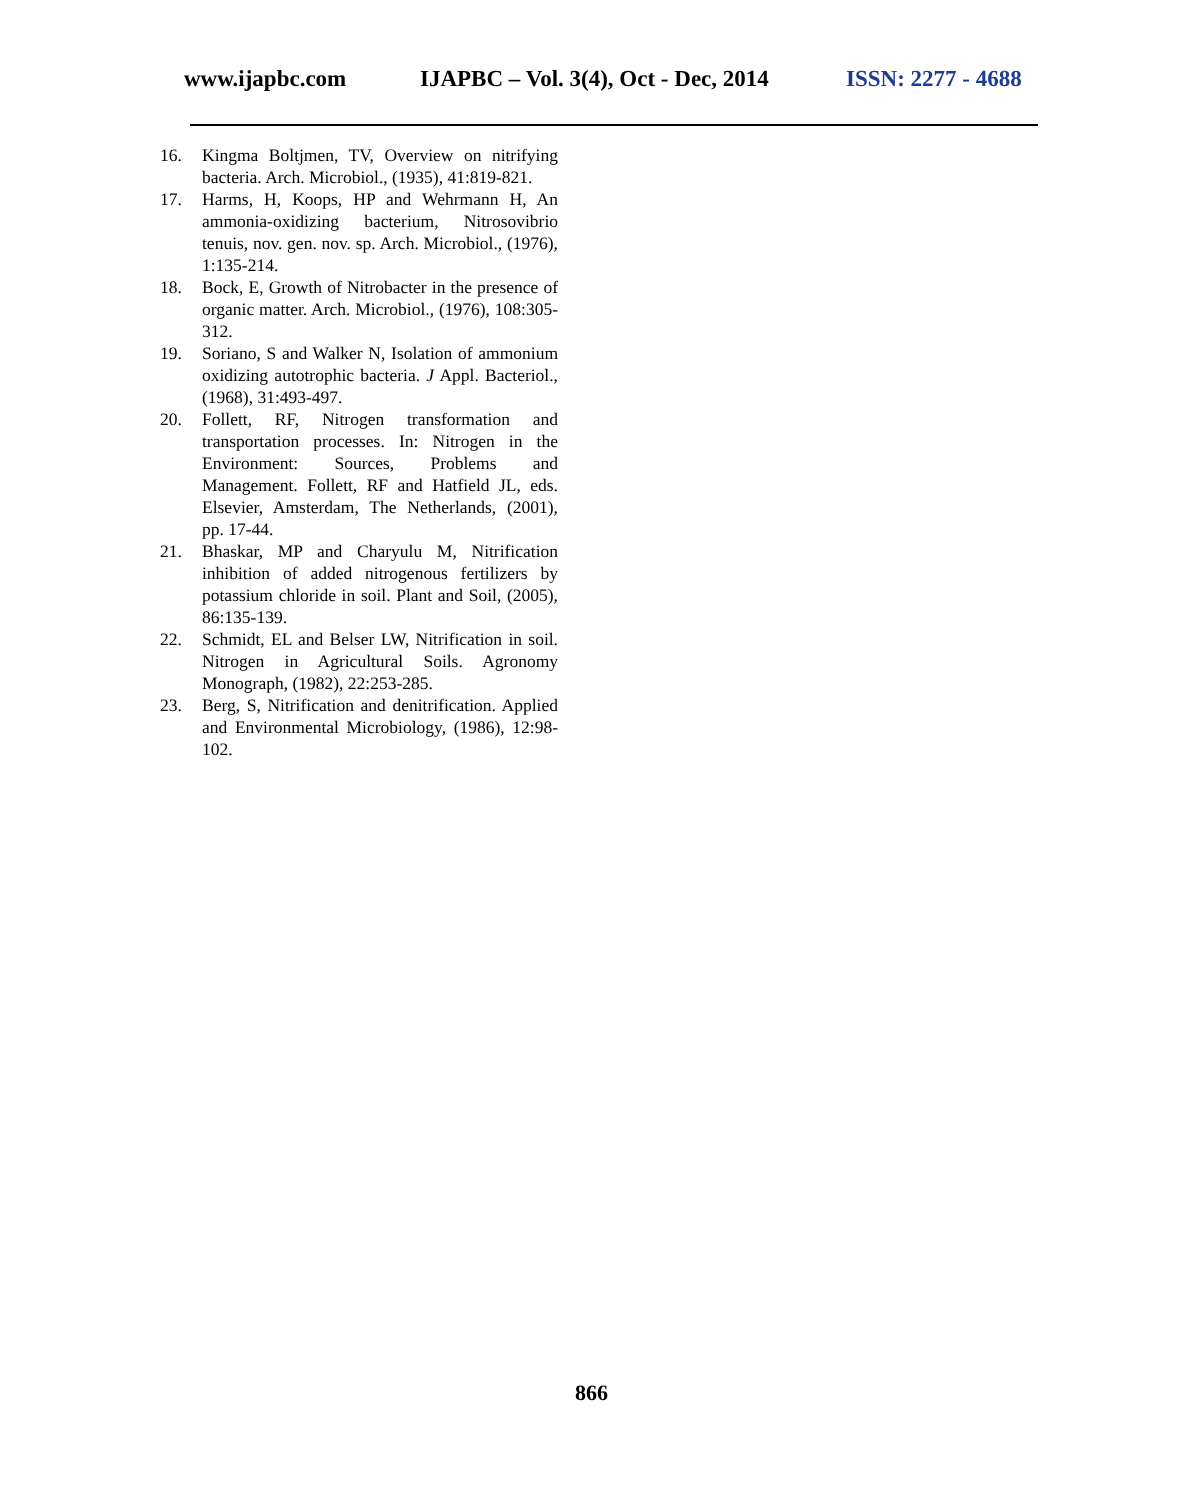www.ijapbc.com IJAPBC – Vol. 3(4), Oct - Dec, 2014 ISSN: 2277 - 4688
16. Kingma Boltjmen, TV, Overview on nitrifying bacteria. Arch. Microbiol., (1935), 41:819-821.
17. Harms, H, Koops, HP and Wehrmann H, An ammonia-oxidizing bacterium, Nitrosovibrio tenuis, nov. gen. nov. sp. Arch. Microbiol., (1976), 1:135-214.
18. Bock, E, Growth of Nitrobacter in the presence of organic matter. Arch. Microbiol., (1976), 108:305-312.
19. Soriano, S and Walker N, Isolation of ammonium oxidizing autotrophic bacteria. J Appl. Bacteriol., (1968), 31:493-497.
20. Follett, RF, Nitrogen transformation and transportation processes. In: Nitrogen in the Environment: Sources, Problems and Management. Follett, RF and Hatfield JL, eds. Elsevier, Amsterdam, The Netherlands, (2001), pp. 17-44.
21. Bhaskar, MP and Charyulu M, Nitrification inhibition of added nitrogenous fertilizers by potassium chloride in soil. Plant and Soil, (2005), 86:135-139.
22. Schmidt, EL and Belser LW, Nitrification in soil. Nitrogen in Agricultural Soils. Agronomy Monograph, (1982), 22:253-285.
23. Berg, S, Nitrification and denitrification. Applied and Environmental Microbiology, (1986), 12:98-102.
866